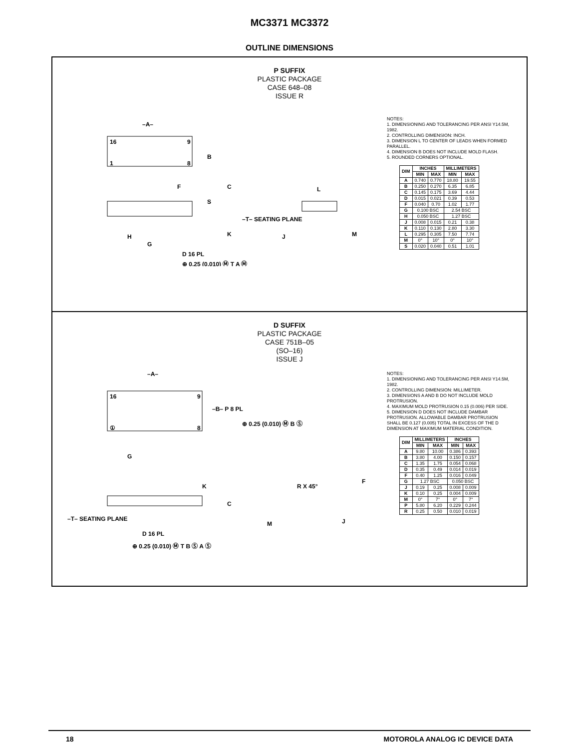MC3371 MC3372
OUTLINE DIMENSIONS
P SUFFIX
PLASTIC PACKAGE
CASE 648–08
ISSUE R
–A–
B
F
C
S
–T– SEATING PLANE
K
H
G
D 16 PL
⊕ 0.25 (0.010) Ⓜ T A Ⓜ
L
J
M
16
9
1
8
NOTES:
1. DIMENSIONING AND TOLERANCING PER ANSI Y14.5M, 1982.
2. CONTROLLING DIMENSION: INCH.
3. DIMENSION L TO CENTER OF LEADS WHEN FORMED PARALLEL.
4. DIMENSION B DOES NOT INCLUDE MOLD FLASH.
5. ROUNDED CORNERS OPTIONAL.
| DIM | INCHES | | MILLIMETERS | |
| --- | --- | --- | --- | --- |
| | MIN | MAX | MIN | MAX |
| A | 0.740 | 0.770 | 18.80 | 19.55 |
| B | 0.250 | 0.270 | 6.35 | 6.85 |
| C | 0.145 | 0.175 | 3.69 | 4.44 |
| D | 0.015 | 0.021 | 0.39 | 0.53 |
| F | 0.040 | 0.70 | 1.02 | 1.77 |
| G | 0.100 BSC | | 2.54 BSC | |
| H | 0.050 BSC | | 1.27 BSC | |
| J | 0.008 | 0.015 | 0.21 | 0.38 |
| K | 0.110 | 0.130 | 2.80 | 3.30 |
| L | 0.295 | 0.305 | 7.50 | 7.74 |
| M | 0° | 10° | 0° | 10° |
| S | 0.020 | 0.040 | 0.51 | 1.01 |
D SUFFIX
PLASTIC PACKAGE
CASE 751B–05
(SO–16)
ISSUE J
–A–
–B– P 8 PL
⊕ 0.25 (0.010) Ⓜ B Ⓢ
16
9
①
8
G
K
C
–T– SEATING PLANE
D 16 PL
⊕ 0.25 (0.010) Ⓜ T B Ⓢ A Ⓢ
R X 45°
F
M
J
NOTES:
1. DIMENSIONING AND TOLERANCING PER ANSI Y14.5M, 1982.
2. CONTROLLING DIMENSION: MILLIMETER.
3. DIMENSIONS A AND B DO NOT INCLUDE MOLD PROTRUSION.
4. MAXIMUM MOLD PROTRUSION 0.15 (0.006) PER SIDE.
5. DIMENSION D DOES NOT INCLUDE DAMBAR PROTRUSION. ALLOWABLE DAMBAR PROTRUSION SHALL BE 0.127 (0.005) TOTAL IN EXCESS OF THE D DIMENSION AT MAXIMUM MATERIAL CONDITION.
| DIM | MILLIMETERS | | INCHES | |
| --- | --- | --- | --- | --- |
| | MIN | MAX | MIN | MAX |
| A | 9.80 | 10.00 | 0.386 | 0.393 |
| B | 3.80 | 4.00 | 0.150 | 0.157 |
| C | 1.35 | 1.75 | 0.054 | 0.068 |
| D | 0.35 | 0.49 | 0.014 | 0.019 |
| F | 0.40 | 1.25 | 0.016 | 0.049 |
| G | 1.27 BSC | | 0.050 BSC | |
| J | 0.19 | 0.25 | 0.008 | 0.009 |
| K | 0.10 | 0.25 | 0.004 | 0.009 |
| M | 0° | 7° | 0° | 7° |
| P | 5.80 | 6.20 | 0.229 | 0.244 |
| R | 0.25 | 0.50 | 0.010 | 0.019 |
18 MOTOROLA ANALOG IC DEVICE DATA